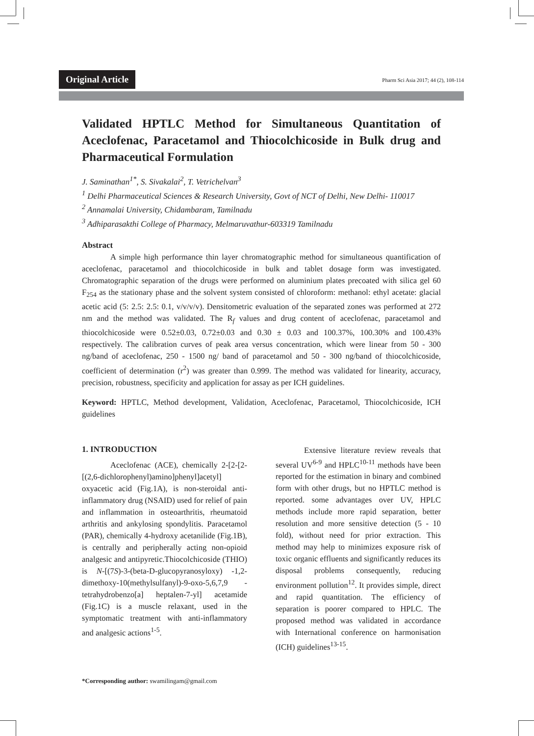Original Article Pharm Sci Asia 2017; 44 (2), 108-114
Validated HPTLC Method for Simultaneous Quantitation of Aceclofenac, Paracetamol and Thiocolchicoside in Bulk drug and Pharmaceutical Formulation
J. Saminathan<sup>1*</sup>, S. Sivakalai<sup>2</sup>, T. Vetrichelvan<sup>3</sup>
<sup>1</sup> Delhi Pharmaceutical Sciences & Research University, Govt of NCT of Delhi, New Delhi- 110017
<sup>2</sup> Annamalai University, Chidambaram, Tamilnadu
<sup>3</sup> Adhiparasakthi College of Pharmacy, Melmaruvathur-603319 Tamilnadu
Abstract
A simple high performance thin layer chromatographic method for simultaneous quantification of aceclofenac, paracetamol and thiocolchicoside in bulk and tablet dosage form was investigated. Chromatographic separation of the drugs were performed on aluminium plates precoated with silica gel 60 F<sub>254</sub> as the stationary phase and the solvent system consisted of chloroform: methanol: ethyl acetate: glacial acetic acid (5: 2.5: 2.5: 0.1, v/v/v/v). Densitometric evaluation of the separated zones was performed at 272 nm and the method was validated. The R<sub>f</sub> values and drug content of aceclofenac, paracetamol and thiocolchicoside were 0.52±0.03, 0.72±0.03 and 0.30 ± 0.03 and 100.37%, 100.30% and 100.43% respectively. The calibration curves of peak area versus concentration, which were linear from 50 - 300 ng/band of aceclofenac, 250 - 1500 ng/ band of paracetamol and 50 - 300 ng/band of thiocolchicoside, coefficient of determination (r<sup>2</sup>) was greater than 0.999. The method was validated for linearity, accuracy, precision, robustness, specificity and application for assay as per ICH guidelines.
Keyword: HPTLC, Method development, Validation, Aceclofenac, Paracetamol, Thiocolchicoside, ICH guidelines
1. INTRODUCTION
Aceclofenac (ACE), chemically 2-[2-[2-[(2,6-dichlorophenyl)amino]phenyl]acetyl] oxyacetic acid (Fig.1A), is non-steroidal anti-inflammatory drug (NSAID) used for relief of pain and inflammation in osteoarthritis, rheumatoid arthritis and ankylosing spondylitis. Paracetamol (PAR), chemically 4-hydroxy acetanilide (Fig.1B), is centrally and peripherally acting non-opioid analgesic and antipyretic.Thiocolchicoside (THIO) is N-[(7S)-3-(beta-D-glucopyranosyloxy) -1,2-dimethoxy-10(methylsulfanyl)-9-oxo-5,6,7,9 -tetrahydrobenzo[a] heptalen-7-yl] acetamide (Fig.1C) is a muscle relaxant, used in the symptomatic treatment with anti-inflammatory and analgesic actions<sup>1-5</sup>.
Extensive literature review reveals that several UV<sup>6-9</sup> and HPLC<sup>10-11</sup> methods have been reported for the estimation in binary and combined form with other drugs, but no HPTLC method is reported. some advantages over UV, HPLC methods include more rapid separation, better resolution and more sensitive detection (5 - 10 fold), without need for prior extraction. This method may help to minimizes exposure risk of toxic organic effluents and significantly reduces its disposal problems consequently, reducing environment pollution<sup>12</sup>. It provides simple, direct and rapid quantitation. The efficiency of separation is poorer compared to HPLC. The proposed method was validated in accordance with International conference on harmonisation (ICH) guidelines<sup>13-15</sup>.
*Corresponding author: swamilingam@gmail.com